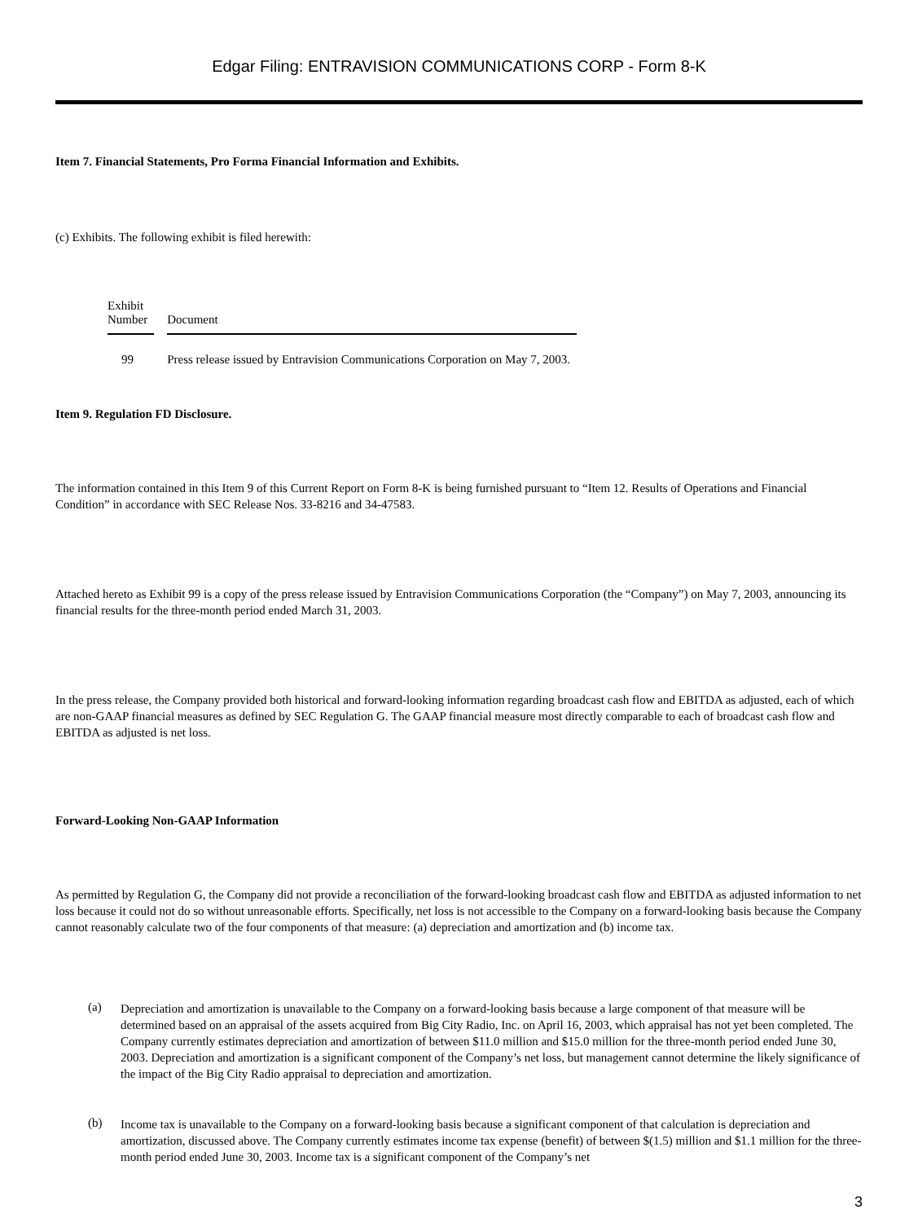Edgar Filing: ENTRAVISION COMMUNICATIONS CORP - Form 8-K
Item 7. Financial Statements, Pro Forma Financial Information and Exhibits.
(c) Exhibits. The following exhibit is filed herewith:
| Exhibit Number | | Document |
| 99 | | Press release issued by Entravision Communications Corporation on May 7, 2003. |
Item 9. Regulation FD Disclosure.
The information contained in this Item 9 of this Current Report on Form 8-K is being furnished pursuant to “Item 12. Results of Operations and Financial Condition” in accordance with SEC Release Nos. 33-8216 and 34-47583.
Attached hereto as Exhibit 99 is a copy of the press release issued by Entravision Communications Corporation (the “Company”) on May 7, 2003, announcing its financial results for the three-month period ended March 31, 2003.
In the press release, the Company provided both historical and forward-looking information regarding broadcast cash flow and EBITDA as adjusted, each of which are non-GAAP financial measures as defined by SEC Regulation G. The GAAP financial measure most directly comparable to each of broadcast cash flow and EBITDA as adjusted is net loss.
Forward-Looking Non-GAAP Information
As permitted by Regulation G, the Company did not provide a reconciliation of the forward-looking broadcast cash flow and EBITDA as adjusted information to net loss because it could not do so without unreasonable efforts. Specifically, net loss is not accessible to the Company on a forward-looking basis because the Company cannot reasonably calculate two of the four components of that measure: (a) depreciation and amortization and (b) income tax.
(a)
Depreciation and amortization is unavailable to the Company on a forward-looking basis because a large component of that measure will be determined based on an appraisal of the assets acquired from Big City Radio, Inc. on April 16, 2003, which appraisal has not yet been completed. The Company currently estimates depreciation and amortization of between $11.0 million and $15.0 million for the three-month period ended June 30, 2003. Depreciation and amortization is a significant component of the Company’s net loss, but management cannot determine the likely significance of the impact of the Big City Radio appraisal to depreciation and amortization.
(b)
Income tax is unavailable to the Company on a forward-looking basis because a significant component of that calculation is depreciation and amortization, discussed above. The Company currently estimates income tax expense (benefit) of between $(1.5) million and $1.1 million for the three-month period ended June 30, 2003. Income tax is a significant component of the Company’s net
3